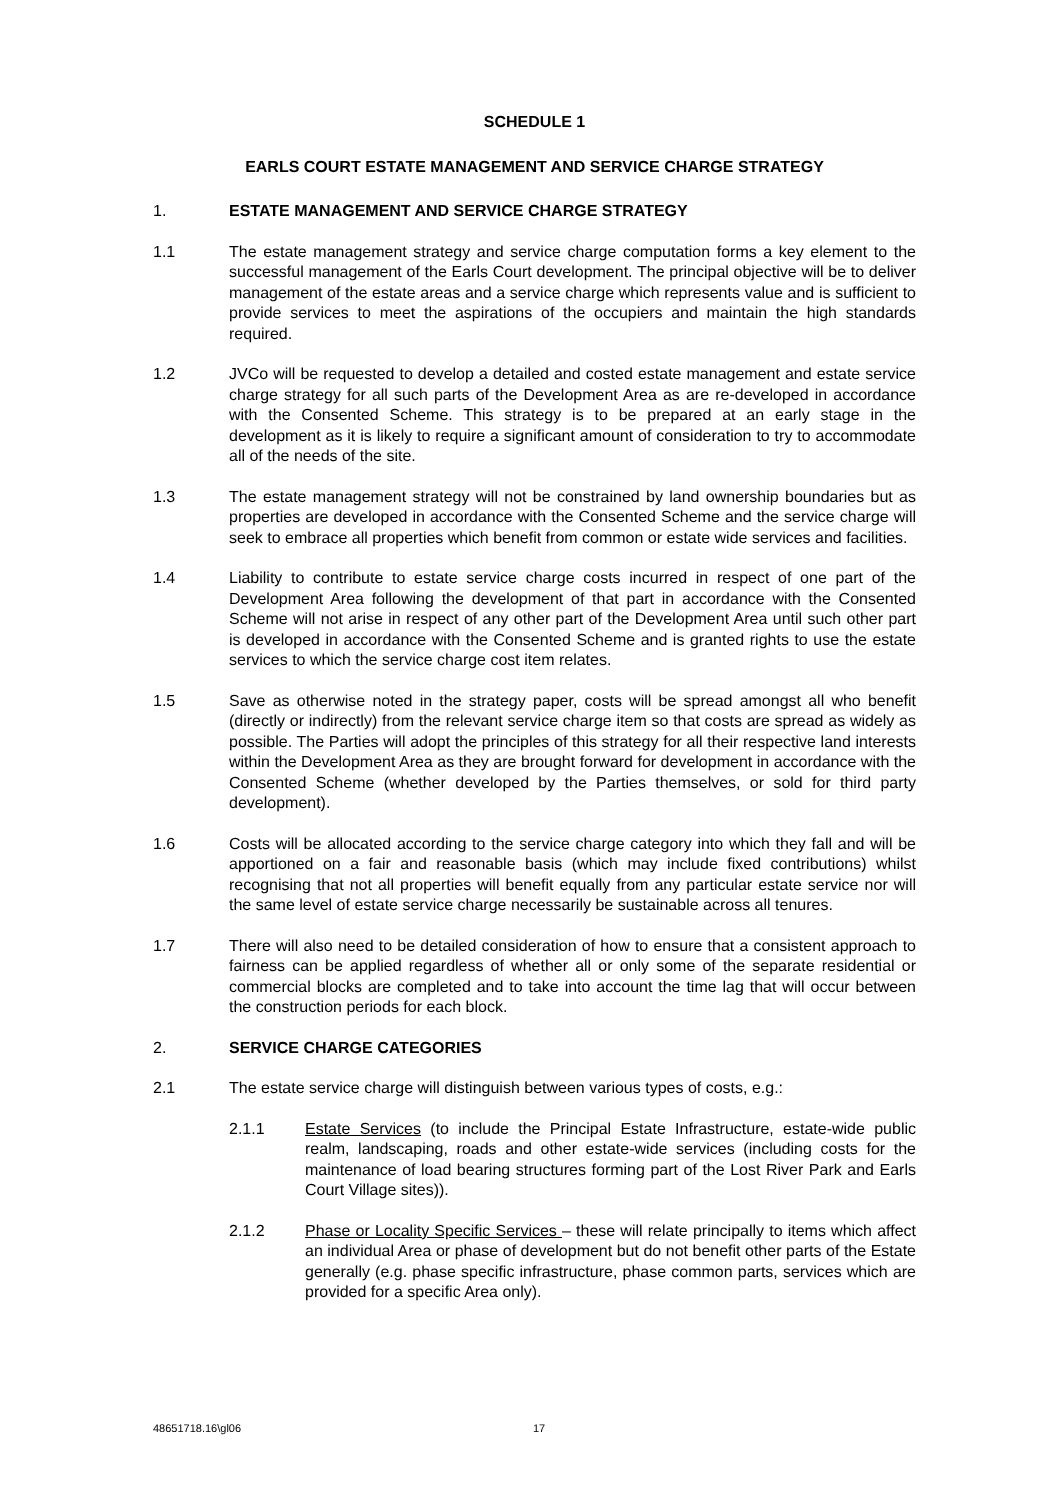SCHEDULE 1
EARLS COURT ESTATE MANAGEMENT AND SERVICE CHARGE STRATEGY
1. ESTATE MANAGEMENT AND SERVICE CHARGE STRATEGY
1.1 The estate management strategy and service charge computation forms a key element to the successful management of the Earls Court development. The principal objective will be to deliver management of the estate areas and a service charge which represents value and is sufficient to provide services to meet the aspirations of the occupiers and maintain the high standards required.
1.2 JVCo will be requested to develop a detailed and costed estate management and estate service charge strategy for all such parts of the Development Area as are re-developed in accordance with the Consented Scheme. This strategy is to be prepared at an early stage in the development as it is likely to require a significant amount of consideration to try to accommodate all of the needs of the site.
1.3 The estate management strategy will not be constrained by land ownership boundaries but as properties are developed in accordance with the Consented Scheme and the service charge will seek to embrace all properties which benefit from common or estate wide services and facilities.
1.4 Liability to contribute to estate service charge costs incurred in respect of one part of the Development Area following the development of that part in accordance with the Consented Scheme will not arise in respect of any other part of the Development Area until such other part is developed in accordance with the Consented Scheme and is granted rights to use the estate services to which the service charge cost item relates.
1.5 Save as otherwise noted in the strategy paper, costs will be spread amongst all who benefit (directly or indirectly) from the relevant service charge item so that costs are spread as widely as possible. The Parties will adopt the principles of this strategy for all their respective land interests within the Development Area as they are brought forward for development in accordance with the Consented Scheme (whether developed by the Parties themselves, or sold for third party development).
1.6 Costs will be allocated according to the service charge category into which they fall and will be apportioned on a fair and reasonable basis (which may include fixed contributions) whilst recognising that not all properties will benefit equally from any particular estate service nor will the same level of estate service charge necessarily be sustainable across all tenures.
1.7 There will also need to be detailed consideration of how to ensure that a consistent approach to fairness can be applied regardless of whether all or only some of the separate residential or commercial blocks are completed and to take into account the time lag that will occur between the construction periods for each block.
2. SERVICE CHARGE CATEGORIES
2.1 The estate service charge will distinguish between various types of costs, e.g.:
2.1.1 Estate Services (to include the Principal Estate Infrastructure, estate-wide public realm, landscaping, roads and other estate-wide services (including costs for the maintenance of load bearing structures forming part of the Lost River Park and Earls Court Village sites)).
2.1.2 Phase or Locality Specific Services – these will relate principally to items which affect an individual Area or phase of development but do not benefit other parts of the Estate generally (e.g. phase specific infrastructure, phase common parts, services which are provided for a specific Area only).
48651718.16\gl06 17